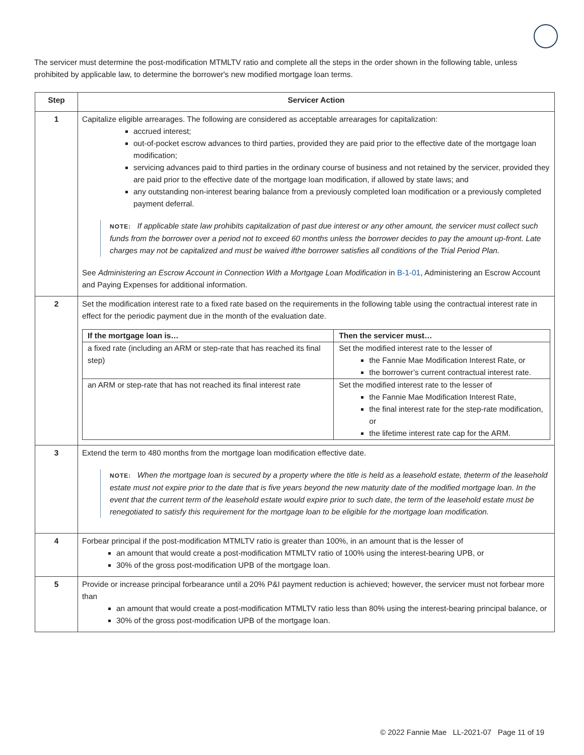The servicer must determine the post-modification MTMLTV ratio and complete all the steps in the order shown in the following table, unless prohibited by applicable law, to determine the borrower's new modified mortgage loan terms.
| Step | Servicer Action |
| --- | --- |
| 1 | Capitalize eligible arrearages. The following are considered as acceptable arrearages for capitalization: accrued interest; out-of-pocket escrow advances to third parties, provided they are paid prior to the effective date of the mortgage loan modification; servicing advances paid to third parties in the ordinary course of business and not retained by the servicer, provided they are paid prior to the effective date of the mortgage loan modification, if allowed by state laws; and any outstanding non-interest bearing balance from a previously completed loan modification or a previously completed payment deferral. NOTE: If applicable state law prohibits capitalization of past due interest or any other amount, the servicer must collect such funds from the borrower over a period not to exceed 60 months unless the borrower decides to pay the amount up-front. Late charges may not be capitalized and must be waived ifthe borrower satisfies all conditions of the Trial Period Plan. See Administering an Escrow Account in Connection With a Mortgage Loan Modification in B-1-01 , Administering an Escrow Account and Paying Expenses for additional information. |
| 2 | Set the modification interest rate to a fixed rate based on the requirements in the following table using the contractual interest rate in effect for the periodic payment due in the month of the evaluation date. / If the mortgage loan is… / Then the servicer must… / / --- / --- / / a fixed rate (including an ARM or step-rate that has reached its final step) / Set the modified interest rate to the lesser of the Fannie Mae Modification Interest Rate, or the borrower’s current contractual interest rate. / / an ARM or step-rate that has not reached its final interest rate / Set the modified interest rate to the lesser of the Fannie Mae Modification Interest Rate, the final interest rate for the step-rate modification, or the lifetime interest rate cap for the ARM. / |
| 3 | Extend the term to 480 months from the mortgage loan modification effective date. NOTE: When the mortgage loan is secured by a property where the title is held as a leasehold estate, theterm of the leasehold estate must not expire prior to the date that is five years beyond the new maturity date of the modified mortgage loan. In the event that the current term of the leasehold estate would expire prior to such date, the term of the leasehold estate must be renegotiated to satisfy this requirement for the mortgage loan to be eligible for the mortgage loan modification. |
| 4 | Forbear principal if the post-modification MTMLTV ratio is greater than 100%, in an amount that is the lesser of an amount that would create a post-modification MTMLTV ratio of 100% using the interest-bearing UPB, or 30% of the gross post-modification UPB of the mortgage loan. |
| 5 | Provide or increase principal forbearance until a 20% P&I payment reduction is achieved; however, the servicer must not forbear more than an amount that would create a post-modification MTMLTV ratio less than 80% using the interest-bearing principal balance, or 30% of the gross post-modification UPB of the mortgage loan. |
© 2022 Fannie Mae LL-2021-07 Page 11 of 19